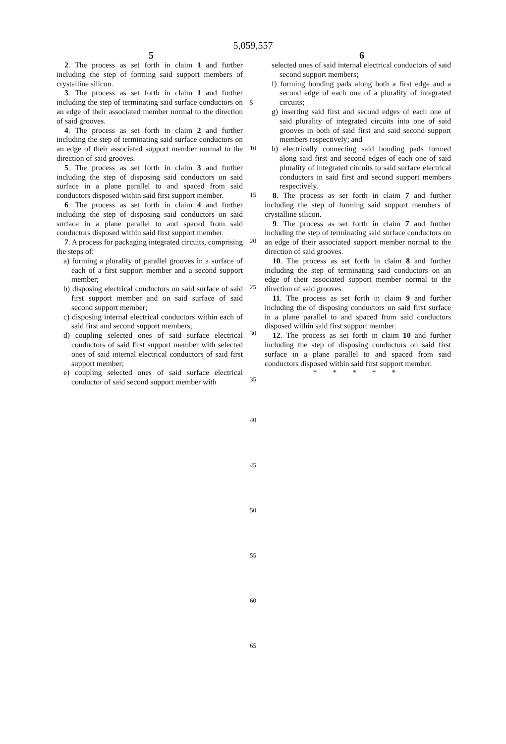5,059,557
5 6
2. The process as set forth in claim 1 and further including the step of forming said support members of crystalline silicon.
3. The process as set forth in claim 1 and further including the step of terminating said surface conductors on an edge of their associated member normal to the direction of said grooves.
4. The process as set forth in claim 2 and further including the step of terminating said surface conductors on an edge of their associated support member normal to the direction of said grooves.
5. The process as set forth in claim 3 and further including the step of disposing said conductors on said surface in a plane parallel to and spaced from said conductors disposed within said first support member.
6. The process as set forth in claim 4 and further including the step of disposing said conductors on said surface in a plane parallel to and spaced from said conductors disposed within said first support member.
7. A process for packaging integrated circuits, comprising the steps of:
a) forming a plurality of parallel grooves in a surface of each of a first support member and a second support member;
b) disposing electrical conductors on said surface of said first support member and on said surface of said second support member;
c) disposing internal electrical conductors within each of said first and second support members;
d) coupling selected ones of said surface electrical conductors of said first support member with selected ones of said internal electrical conductors of said first support member;
e) coupling selected ones of said surface electrical conductor of said second support member with
5
10
15
20
25
30
35
40
45
50
55
60
65
selected ones of said internal electrical conductors of said second support members;
f) forming bonding pads along both a first edge and a second edge of each one of a plurality of integrated circuits;
g) inserting said first and second edges of each one of said plurality of integrated circuits into one of said grooves in both of said first and said second support members respectively; and
h) electrically connecting said bonding pads formed along said first and second edges of each one of said plurality of integrated circuits to said surface electrical conductors in said first and second support members respectively.
8. The process as set forth in claim 7 and further including the step of forming said support members of crystalline silicon.
9. The process as set forth in claim 7 and further including the step of terminating said surface conductors on an edge of their associated support member normal to the direction of said grooves.
10. The process as set forth in claim 8 and further including the step of terminating said conductors on an edge of their associated support member normal to the direction of said grooves.
11. The process as set forth in claim 9 and further including the of disposing conductors on said first surface in a plane parallel to and spaced from said conductors disposed within said first support member.
12. The process as set forth in claim 10 and further including the step of disposing conductors on said first surface in a plane parallel to and spaced from said conductors disposed within said first support member.
* * * * *